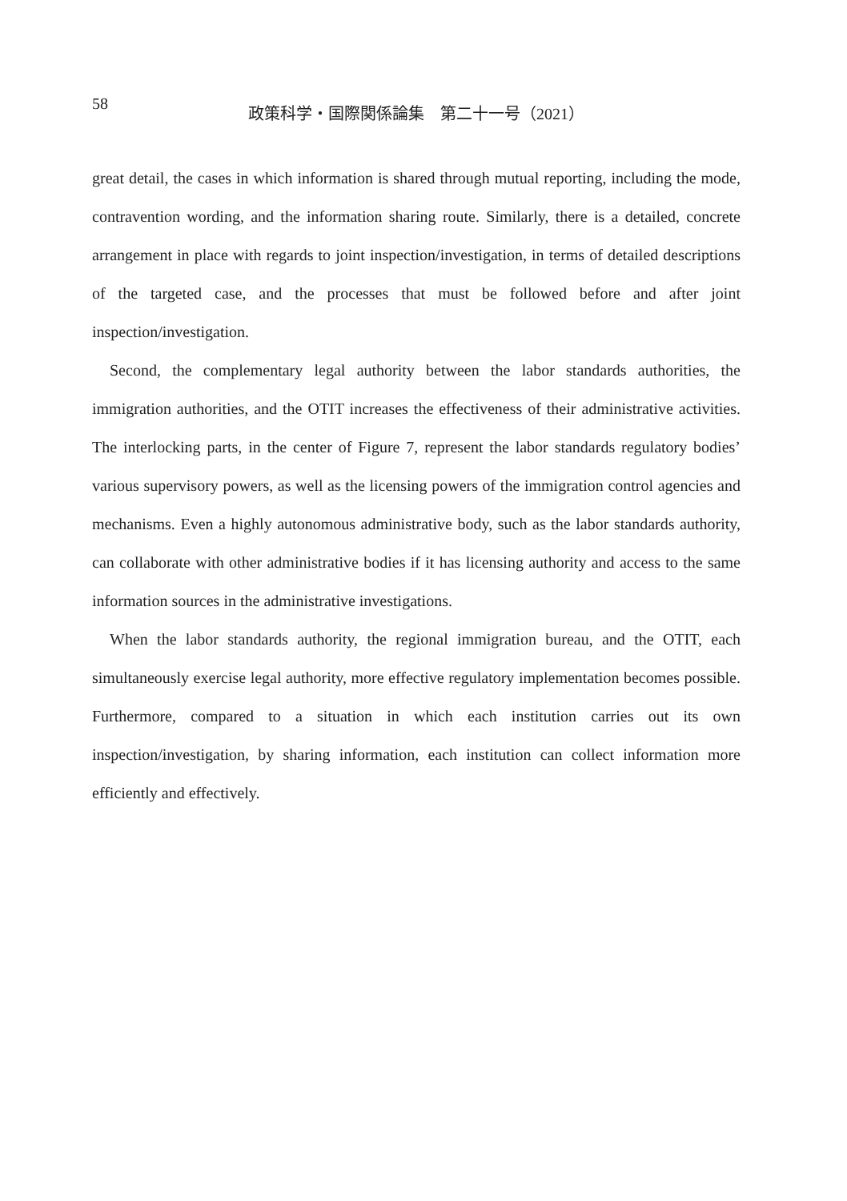58
政策科学・国際関係論集　第二十一号（2021）
great detail, the cases in which information is shared through mutual reporting, including the mode, contravention wording, and the information sharing route. Similarly, there is a detailed, concrete arrangement in place with regards to joint inspection/investigation, in terms of detailed descriptions of the targeted case, and the processes that must be fol­lowed before and after joint inspection/investigation.
Second, the complementary legal authority between the labor standards authorities, the immigration authorities, and the OTIT increases the effectiveness of their administrative activities. The interlocking parts, in the center of Figure 7, represent the labor standards regulatory bodies’ various supervisory powers, as well as the licensing powers of the im­migration control agencies and mechanisms. Even a highly autonomous administrative body, such as the labor standards authority, can collaborate with other administrative bodies if it has licensing authority and access to the same information sources in the administrative investigations.
When the labor standards authority, the regional immigration bureau, and the OTIT, each simultaneously exercise legal authority, more effective regulatory implementation becomes possible. Furthermore, compared to a situation in which each institution carries out its own inspection/investigation, by sharing information, each institution can collect information more efficiently and effectively.